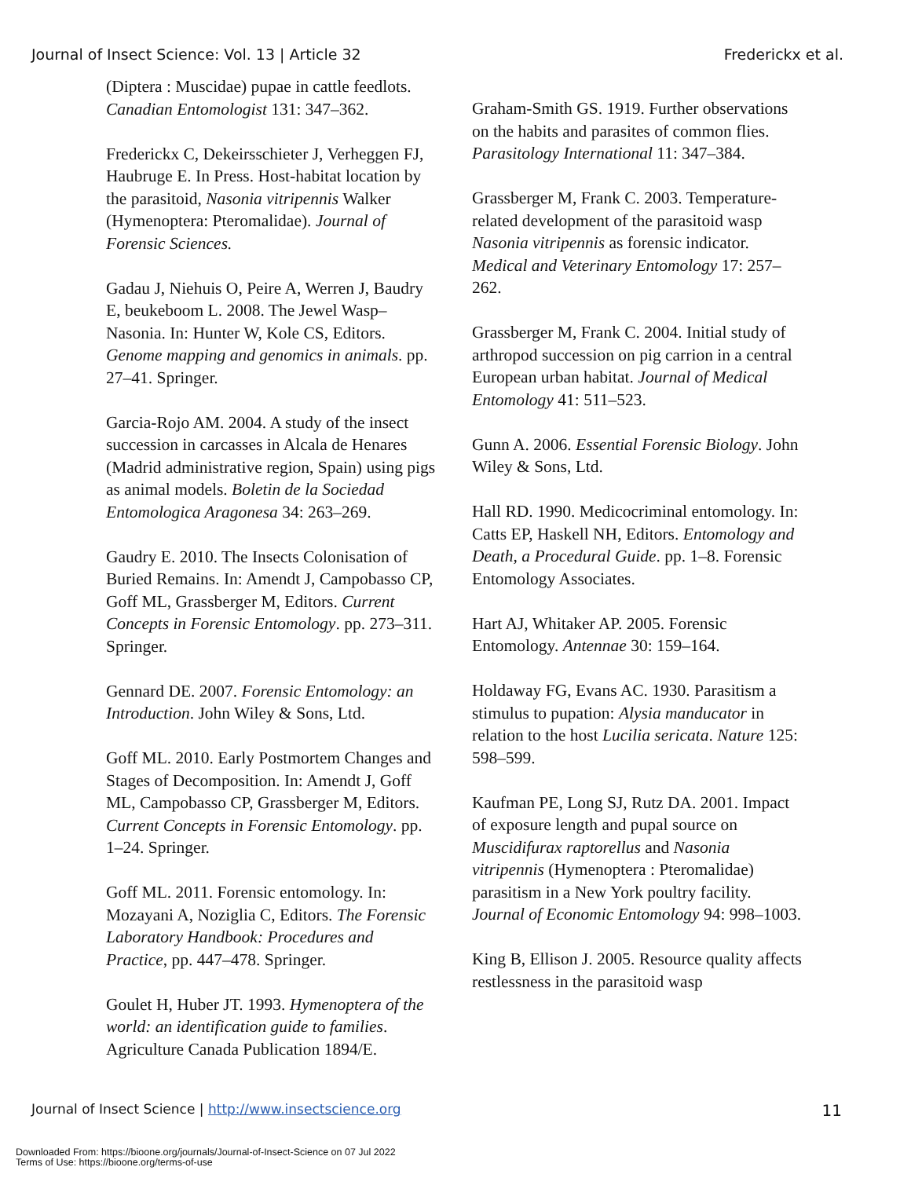Journal of Insect Science: Vol. 13 | Article 32 Frederickx et al.
(Diptera : Muscidae) pupae in cattle feedlots. Canadian Entomologist 131: 347–362.
Frederickx C, Dekeirsschieter J, Verheggen FJ, Haubruge E. In Press. Host-habitat location by the parasitoid, Nasonia vitripennis Walker (Hymenoptera: Pteromalidae). Journal of Forensic Sciences.
Gadau J, Niehuis O, Peire A, Werren J, Baudry E, beukeboom L. 2008. The Jewel Wasp–Nasonia. In: Hunter W, Kole CS, Editors. Genome mapping and genomics in animals. pp. 27–41. Springer.
Garcia-Rojo AM. 2004. A study of the insect succession in carcasses in Alcala de Henares (Madrid administrative region, Spain) using pigs as animal models. Boletin de la Sociedad Entomologica Aragonesa 34: 263–269.
Gaudry E. 2010. The Insects Colonisation of Buried Remains. In: Amendt J, Campobasso CP, Goff ML, Grassberger M, Editors. Current Concepts in Forensic Entomology. pp. 273–311. Springer.
Gennard DE. 2007. Forensic Entomology: an Introduction. John Wiley & Sons, Ltd.
Goff ML. 2010. Early Postmortem Changes and Stages of Decomposition. In: Amendt J, Goff ML, Campobasso CP, Grassberger M, Editors. Current Concepts in Forensic Entomology. pp. 1–24. Springer.
Goff ML. 2011. Forensic entomology. In: Mozayani A, Noziglia C, Editors. The Forensic Laboratory Handbook: Procedures and Practice, pp. 447–478. Springer.
Goulet H, Huber JT. 1993. Hymenoptera of the world: an identification guide to families. Agriculture Canada Publication 1894/E.
Graham-Smith GS. 1919. Further observations on the habits and parasites of common flies. Parasitology International 11: 347–384.
Grassberger M, Frank C. 2003. Temperature-related development of the parasitoid wasp Nasonia vitripennis as forensic indicator. Medical and Veterinary Entomology 17: 257–262.
Grassberger M, Frank C. 2004. Initial study of arthropod succession on pig carrion in a central European urban habitat. Journal of Medical Entomology 41: 511–523.
Gunn A. 2006. Essential Forensic Biology. John Wiley & Sons, Ltd.
Hall RD. 1990. Medicocriminal entomology. In: Catts EP, Haskell NH, Editors. Entomology and Death, a Procedural Guide. pp. 1–8. Forensic Entomology Associates.
Hart AJ, Whitaker AP. 2005. Forensic Entomology. Antennae 30: 159–164.
Holdaway FG, Evans AC. 1930. Parasitism a stimulus to pupation: Alysia manducator in relation to the host Lucilia sericata. Nature 125: 598–599.
Kaufman PE, Long SJ, Rutz DA. 2001. Impact of exposure length and pupal source on Muscidifurax raptorellus and Nasonia vitripennis (Hymenoptera : Pteromalidae) parasitism in a New York poultry facility. Journal of Economic Entomology 94: 998–1003.
King B, Ellison J. 2005. Resource quality affects restlessness in the parasitoid wasp
Journal of Insect Science | http://www.insectscience.org 11
Downloaded From: https://bioone.org/journals/Journal-of-Insect-Science on 07 Jul 2022
Terms of Use: https://bioone.org/terms-of-use